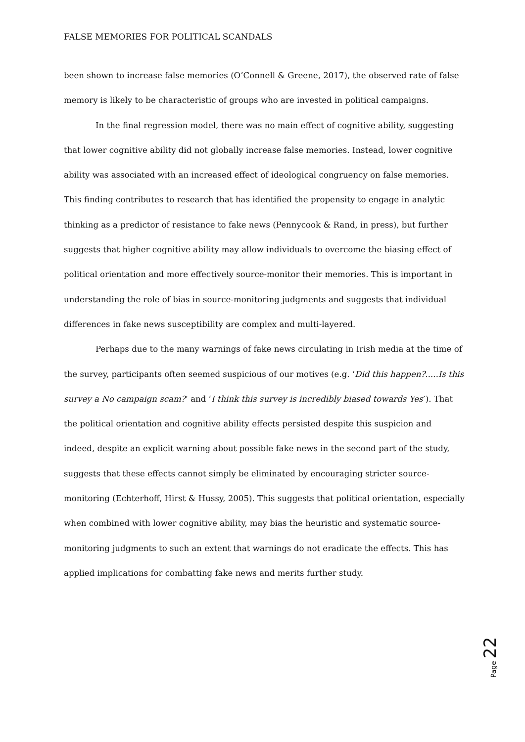FALSE MEMORIES FOR POLITICAL SCANDALS
been shown to increase false memories (O’Connell & Greene, 2017), the observed rate of false memory is likely to be characteristic of groups who are invested in political campaigns.
In the final regression model, there was no main effect of cognitive ability, suggesting that lower cognitive ability did not globally increase false memories. Instead, lower cognitive ability was associated with an increased effect of ideological congruency on false memories. This finding contributes to research that has identified the propensity to engage in analytic thinking as a predictor of resistance to fake news (Pennycook & Rand, in press), but further suggests that higher cognitive ability may allow individuals to overcome the biasing effect of political orientation and more effectively source-monitor their memories. This is important in understanding the role of bias in source-monitoring judgments and suggests that individual differences in fake news susceptibility are complex and multi-layered.
Perhaps due to the many warnings of fake news circulating in Irish media at the time of the survey, participants often seemed suspicious of our motives (e.g. ‘Did this happen?.....Is this survey a No campaign scam?’ and ‘I think this survey is incredibly biased towards Yes’). That the political orientation and cognitive ability effects persisted despite this suspicion and indeed, despite an explicit warning about possible fake news in the second part of the study, suggests that these effects cannot simply be eliminated by encouraging stricter source-monitoring (Echterhoff, Hirst & Hussy, 2005). This suggests that political orientation, especially when combined with lower cognitive ability, may bias the heuristic and systematic source-monitoring judgments to such an extent that warnings do not eradicate the effects. This has applied implications for combatting fake news and merits further study.
Page 22